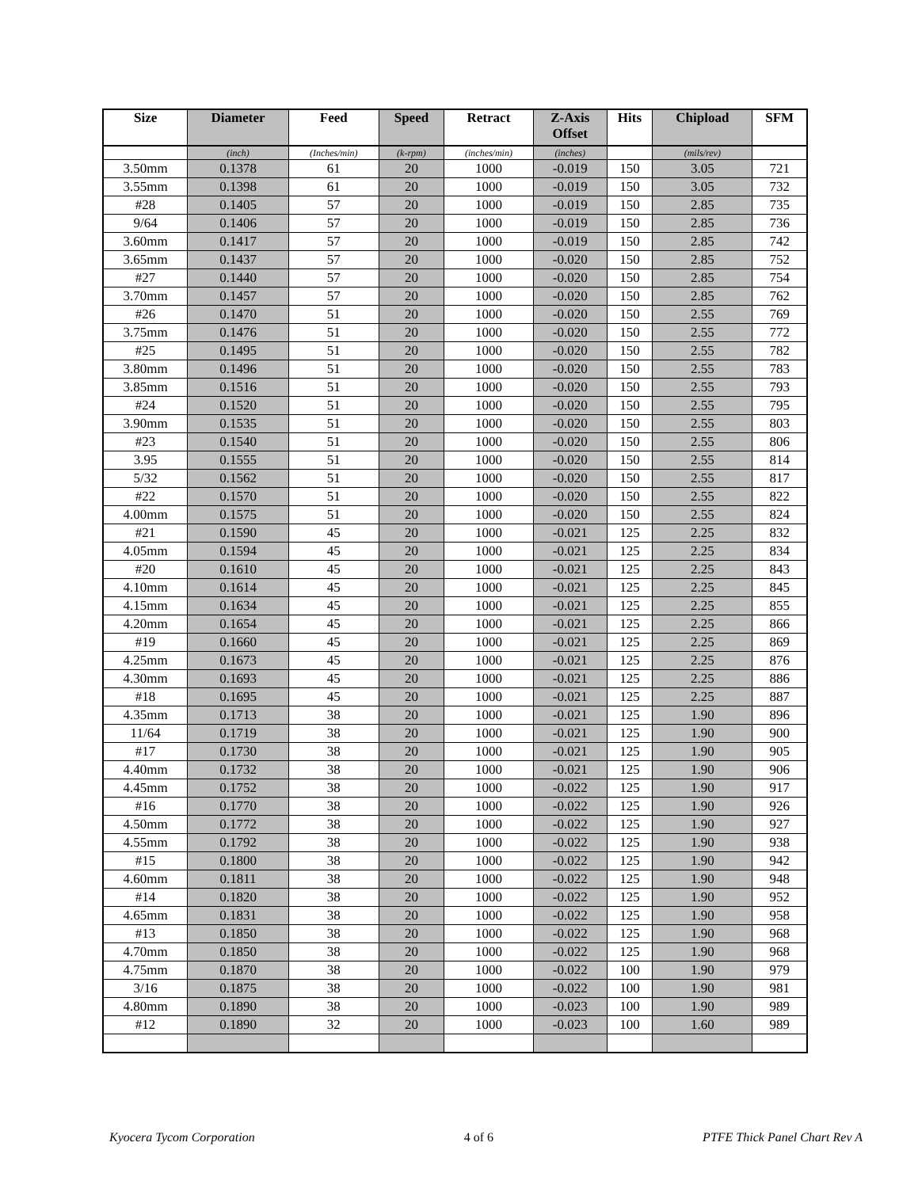| Size | Diameter | Feed | Speed | Retract | Z-Axis Offset | Hits | Chipload | SFM |
| --- | --- | --- | --- | --- | --- | --- | --- | --- |
| | (inch) | (Inches/min) | (k-rpm) | (inches/min) | (inches) | | (mils/rev) | |
| 3.50mm | 0.1378 | 61 | 20 | 1000 | -0.019 | 150 | 3.05 | 721 |
| 3.55mm | 0.1398 | 61 | 20 | 1000 | -0.019 | 150 | 3.05 | 732 |
| #28 | 0.1405 | 57 | 20 | 1000 | -0.019 | 150 | 2.85 | 735 |
| 9/64 | 0.1406 | 57 | 20 | 1000 | -0.019 | 150 | 2.85 | 736 |
| 3.60mm | 0.1417 | 57 | 20 | 1000 | -0.019 | 150 | 2.85 | 742 |
| 3.65mm | 0.1437 | 57 | 20 | 1000 | -0.020 | 150 | 2.85 | 752 |
| #27 | 0.1440 | 57 | 20 | 1000 | -0.020 | 150 | 2.85 | 754 |
| 3.70mm | 0.1457 | 57 | 20 | 1000 | -0.020 | 150 | 2.85 | 762 |
| #26 | 0.1470 | 51 | 20 | 1000 | -0.020 | 150 | 2.55 | 769 |
| 3.75mm | 0.1476 | 51 | 20 | 1000 | -0.020 | 150 | 2.55 | 772 |
| #25 | 0.1495 | 51 | 20 | 1000 | -0.020 | 150 | 2.55 | 782 |
| 3.80mm | 0.1496 | 51 | 20 | 1000 | -0.020 | 150 | 2.55 | 783 |
| 3.85mm | 0.1516 | 51 | 20 | 1000 | -0.020 | 150 | 2.55 | 793 |
| #24 | 0.1520 | 51 | 20 | 1000 | -0.020 | 150 | 2.55 | 795 |
| 3.90mm | 0.1535 | 51 | 20 | 1000 | -0.020 | 150 | 2.55 | 803 |
| #23 | 0.1540 | 51 | 20 | 1000 | -0.020 | 150 | 2.55 | 806 |
| 3.95 | 0.1555 | 51 | 20 | 1000 | -0.020 | 150 | 2.55 | 814 |
| 5/32 | 0.1562 | 51 | 20 | 1000 | -0.020 | 150 | 2.55 | 817 |
| #22 | 0.1570 | 51 | 20 | 1000 | -0.020 | 150 | 2.55 | 822 |
| 4.00mm | 0.1575 | 51 | 20 | 1000 | -0.020 | 150 | 2.55 | 824 |
| #21 | 0.1590 | 45 | 20 | 1000 | -0.021 | 125 | 2.25 | 832 |
| 4.05mm | 0.1594 | 45 | 20 | 1000 | -0.021 | 125 | 2.25 | 834 |
| #20 | 0.1610 | 45 | 20 | 1000 | -0.021 | 125 | 2.25 | 843 |
| 4.10mm | 0.1614 | 45 | 20 | 1000 | -0.021 | 125 | 2.25 | 845 |
| 4.15mm | 0.1634 | 45 | 20 | 1000 | -0.021 | 125 | 2.25 | 855 |
| 4.20mm | 0.1654 | 45 | 20 | 1000 | -0.021 | 125 | 2.25 | 866 |
| #19 | 0.1660 | 45 | 20 | 1000 | -0.021 | 125 | 2.25 | 869 |
| 4.25mm | 0.1673 | 45 | 20 | 1000 | -0.021 | 125 | 2.25 | 876 |
| 4.30mm | 0.1693 | 45 | 20 | 1000 | -0.021 | 125 | 2.25 | 886 |
| #18 | 0.1695 | 45 | 20 | 1000 | -0.021 | 125 | 2.25 | 887 |
| 4.35mm | 0.1713 | 38 | 20 | 1000 | -0.021 | 125 | 1.90 | 896 |
| 11/64 | 0.1719 | 38 | 20 | 1000 | -0.021 | 125 | 1.90 | 900 |
| #17 | 0.1730 | 38 | 20 | 1000 | -0.021 | 125 | 1.90 | 905 |
| 4.40mm | 0.1732 | 38 | 20 | 1000 | -0.021 | 125 | 1.90 | 906 |
| 4.45mm | 0.1752 | 38 | 20 | 1000 | -0.022 | 125 | 1.90 | 917 |
| #16 | 0.1770 | 38 | 20 | 1000 | -0.022 | 125 | 1.90 | 926 |
| 4.50mm | 0.1772 | 38 | 20 | 1000 | -0.022 | 125 | 1.90 | 927 |
| 4.55mm | 0.1792 | 38 | 20 | 1000 | -0.022 | 125 | 1.90 | 938 |
| #15 | 0.1800 | 38 | 20 | 1000 | -0.022 | 125 | 1.90 | 942 |
| 4.60mm | 0.1811 | 38 | 20 | 1000 | -0.022 | 125 | 1.90 | 948 |
| #14 | 0.1820 | 38 | 20 | 1000 | -0.022 | 125 | 1.90 | 952 |
| 4.65mm | 0.1831 | 38 | 20 | 1000 | -0.022 | 125 | 1.90 | 958 |
| #13 | 0.1850 | 38 | 20 | 1000 | -0.022 | 125 | 1.90 | 968 |
| 4.70mm | 0.1850 | 38 | 20 | 1000 | -0.022 | 125 | 1.90 | 968 |
| 4.75mm | 0.1870 | 38 | 20 | 1000 | -0.022 | 100 | 1.90 | 979 |
| 3/16 | 0.1875 | 38 | 20 | 1000 | -0.022 | 100 | 1.90 | 981 |
| 4.80mm | 0.1890 | 38 | 20 | 1000 | -0.023 | 100 | 1.90 | 989 |
| #12 | 0.1890 | 32 | 20 | 1000 | -0.023 | 100 | 1.60 | 989 |
Kyocera Tycom Corporation 4 of 6 PTFE Thick Panel Chart Rev A